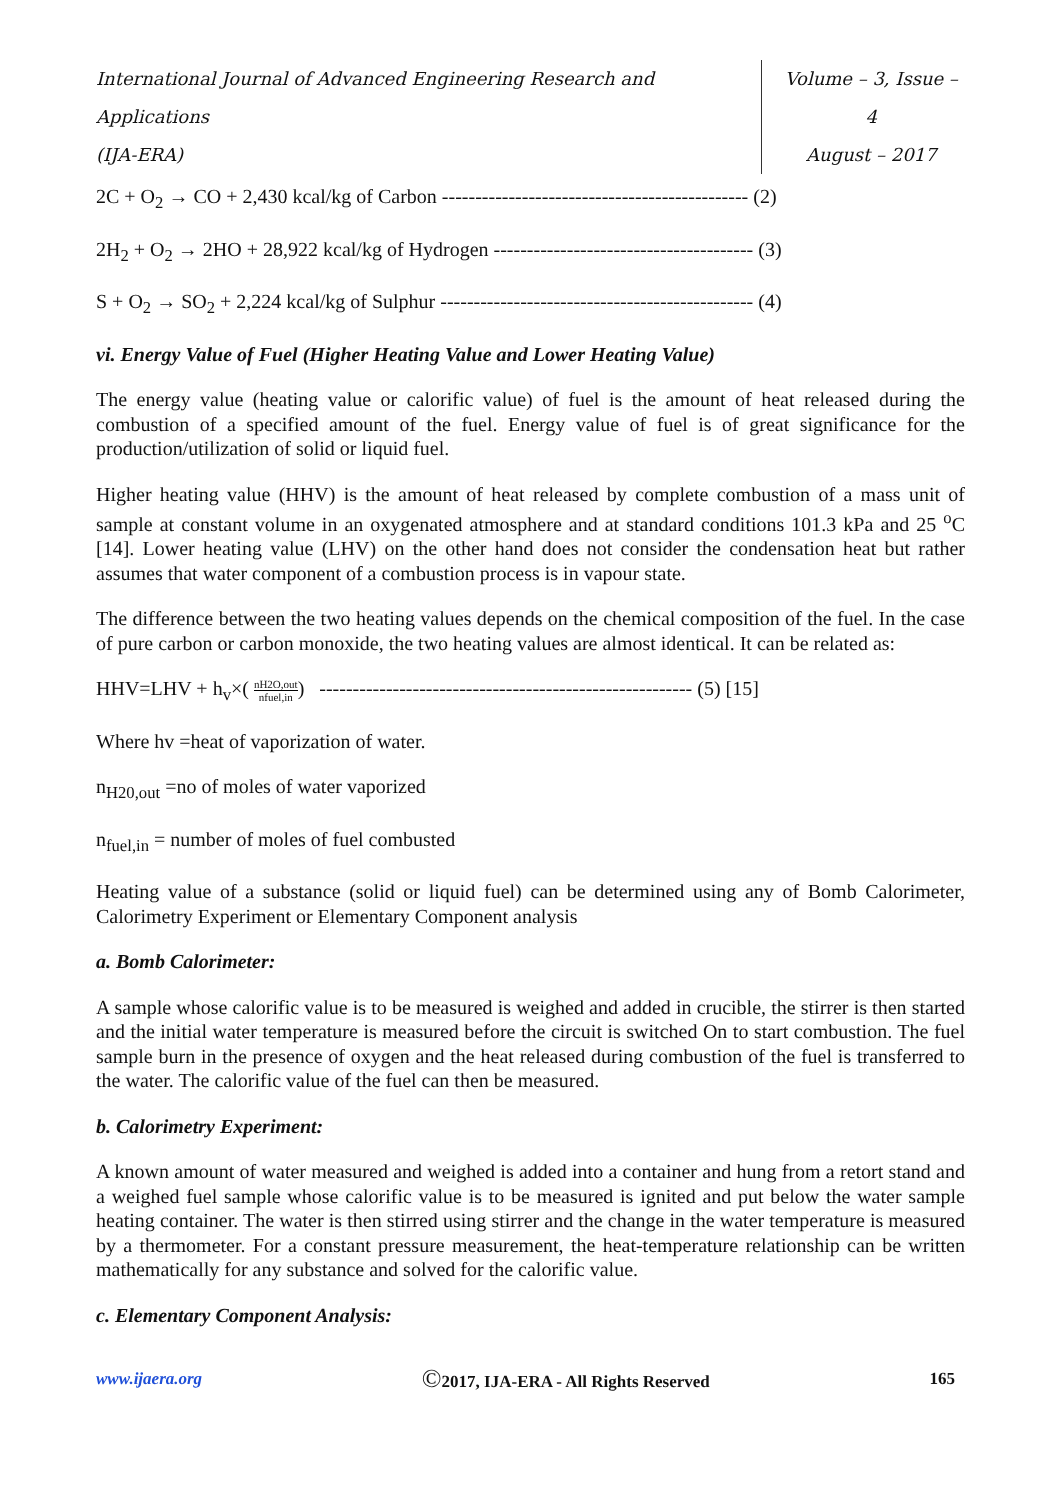International Journal of Advanced Engineering Research and Applications
(IJA-ERA)
Volume – 3, Issue – 4
August – 2017
2C + O<sub>2</sub> → CO + 2,430 kcal/kg of Carbon ---------------------------------------------- (2)
2H<sub>2</sub> + O<sub>2</sub> → 2HO + 28,922 kcal/kg of Hydrogen --------------------------------------- (3)
S + O<sub>2</sub> → SO<sub>2</sub> + 2,224 kcal/kg of Sulphur ----------------------------------------------- (4)
vi. Energy Value of Fuel (Higher Heating Value and Lower Heating Value)
The energy value (heating value or calorific value) of fuel is the amount of heat released during the combustion of a specified amount of the fuel. Energy value of fuel is of great significance for the production/utilization of solid or liquid fuel.
Higher heating value (HHV) is the amount of heat released by complete combustion of a mass unit of sample at constant volume in an oxygenated atmosphere and at standard conditions 101.3 kPa and 25 <sup>o</sup>C [14]. Lower heating value (LHV) on the other hand does not consider the condensation heat but rather assumes that water component of a combustion process is in vapour state.
The difference between the two heating values depends on the chemical composition of the fuel. In the case of pure carbon or carbon monoxide, the two heating values are almost identical. It can be related as:
HHV=LHV + h<sub>v</sub>×( nH2O,out nfuel,in) -------------------------------------------------------- (5) [15]
Where hv =heat of vaporization of water.
n<sub>H20,out</sub> =no of moles of water vaporized
n<sub>fuel,in</sub> = number of moles of fuel combusted
Heating value of a substance (solid or liquid fuel) can be determined using any of Bomb Calorimeter, Calorimetry Experiment or Elementary Component analysis
a. Bomb Calorimeter:
A sample whose calorific value is to be measured is weighed and added in crucible, the stirrer is then started and the initial water temperature is measured before the circuit is switched On to start combustion. The fuel sample burn in the presence of oxygen and the heat released during combustion of the fuel is transferred to the water. The calorific value of the fuel can then be measured.
b. Calorimetry Experiment:
A known amount of water measured and weighed is added into a container and hung from a retort stand and a weighed fuel sample whose calorific value is to be measured is ignited and put below the water sample heating container. The water is then stirred using stirrer and the change in the water temperature is measured by a thermometer. For a constant pressure measurement, the heat-temperature relationship can be written mathematically for any substance and solved for the calorific value.
c. Elementary Component Analysis:
www.ijaera.org ©2017, IJA-ERA - All Rights Reserved 165